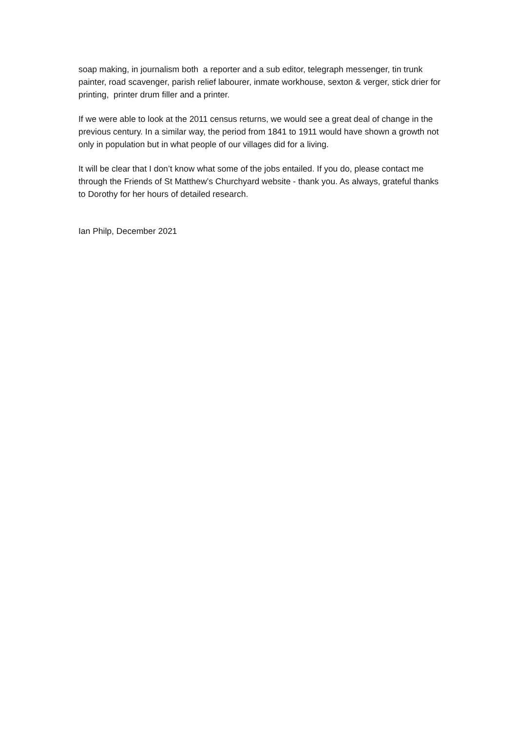soap making, in journalism both a reporter and a sub editor, telegraph messenger, tin trunk painter, road scavenger, parish relief labourer, inmate workhouse, sexton & verger, stick drier for printing, printer drum filler and a printer.
If we were able to look at the 2011 census returns, we would see a great deal of change in the previous century. In a similar way, the period from 1841 to 1911 would have shown a growth not only in population but in what people of our villages did for a living.
It will be clear that I don’t know what some of the jobs entailed. If you do, please contact me through the Friends of St Matthew’s Churchyard website - thank you. As always, grateful thanks to Dorothy for her hours of detailed research.
Ian Philp, December 2021